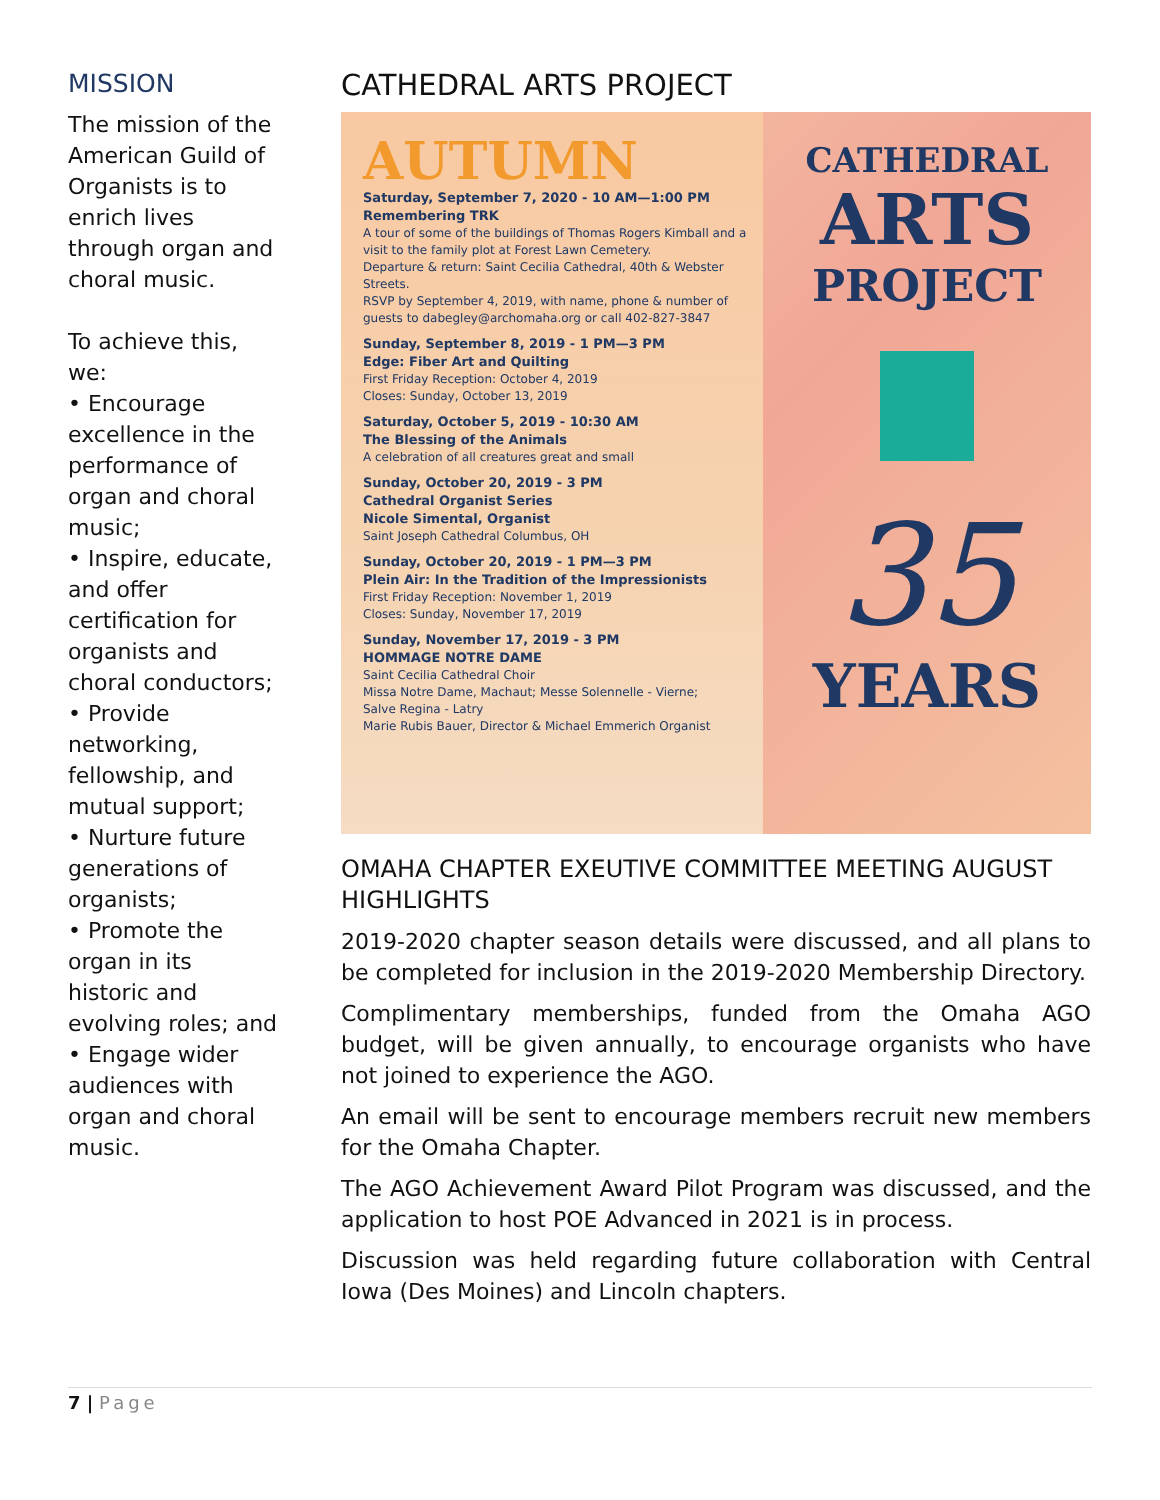MISSION
The mission of the American Guild of Organists is to enrich lives through organ and choral music.
To achieve this, we:
• Encourage excellence in the performance of organ and choral music;
• Inspire, educate, and offer certification for organists and choral conductors;
• Provide networking, fellowship, and mutual support;
• Nurture future generations of organists;
• Promote the organ in its historic and evolving roles; and
• Engage wider audiences with organ and choral music.
CATHEDRAL ARTS PROJECT
AUTUMN
Saturday, September 7, 2020 - 10 AM—1:00 PM
Remembering TRK
A tour of some of the buildings of Thomas Rogers Kimball and a visit to the family plot at Forest Lawn Cemetery.
Departure & return: Saint Cecilia Cathedral, 40th & Webster Streets.
RSVP by September 4, 2019, with name, phone & number of guests to dabegley@archomaha.org or call 402-827-3847
Sunday, September 8, 2019 - 1 PM—3 PM
Edge: Fiber Art and Quilting
First Friday Reception: October 4, 2019
Closes: Sunday, October 13, 2019
Saturday, October 5, 2019 - 10:30 AM
The Blessing of the Animals
A celebration of all creatures great and small
Sunday, October 20, 2019 - 3 PM
Cathedral Organist Series
Nicole Simental, Organist
Saint Joseph Cathedral Columbus, OH
Sunday, October 20, 2019 - 1 PM—3 PM
Plein Air: In the Tradition of the Impressionists
First Friday Reception: November 1, 2019
Closes: Sunday, November 17, 2019
Sunday, November 17, 2019 - 3 PM
HOMMAGE NOTRE DAME
Saint Cecilia Cathedral Choir
Missa Notre Dame, Machaut; Messe Solennelle - Vierne;
Salve Regina - Latry
Marie Rubis Bauer, Director & Michael Emmerich Organist
CATHEDRAL
ARTS
PROJECT
35
YEARS
OMAHA CHAPTER EXEUTIVE COMMITTEE MEETING AUGUST HIGHLIGHTS
2019-2020 chapter season details were discussed, and all plans to be completed for inclusion in the 2019-2020 Membership Directory.
Complimentary memberships, funded from the Omaha AGO budget, will be given annually, to encourage organists who have not joined to experience the AGO.
An email will be sent to encourage members recruit new members for the Omaha Chapter.
The AGO Achievement Award Pilot Program was discussed, and the application to host POE Advanced in 2021 is in process.
Discussion was held regarding future collaboration with Central Iowa (Des Moines) and Lincoln chapters.
7 | Page